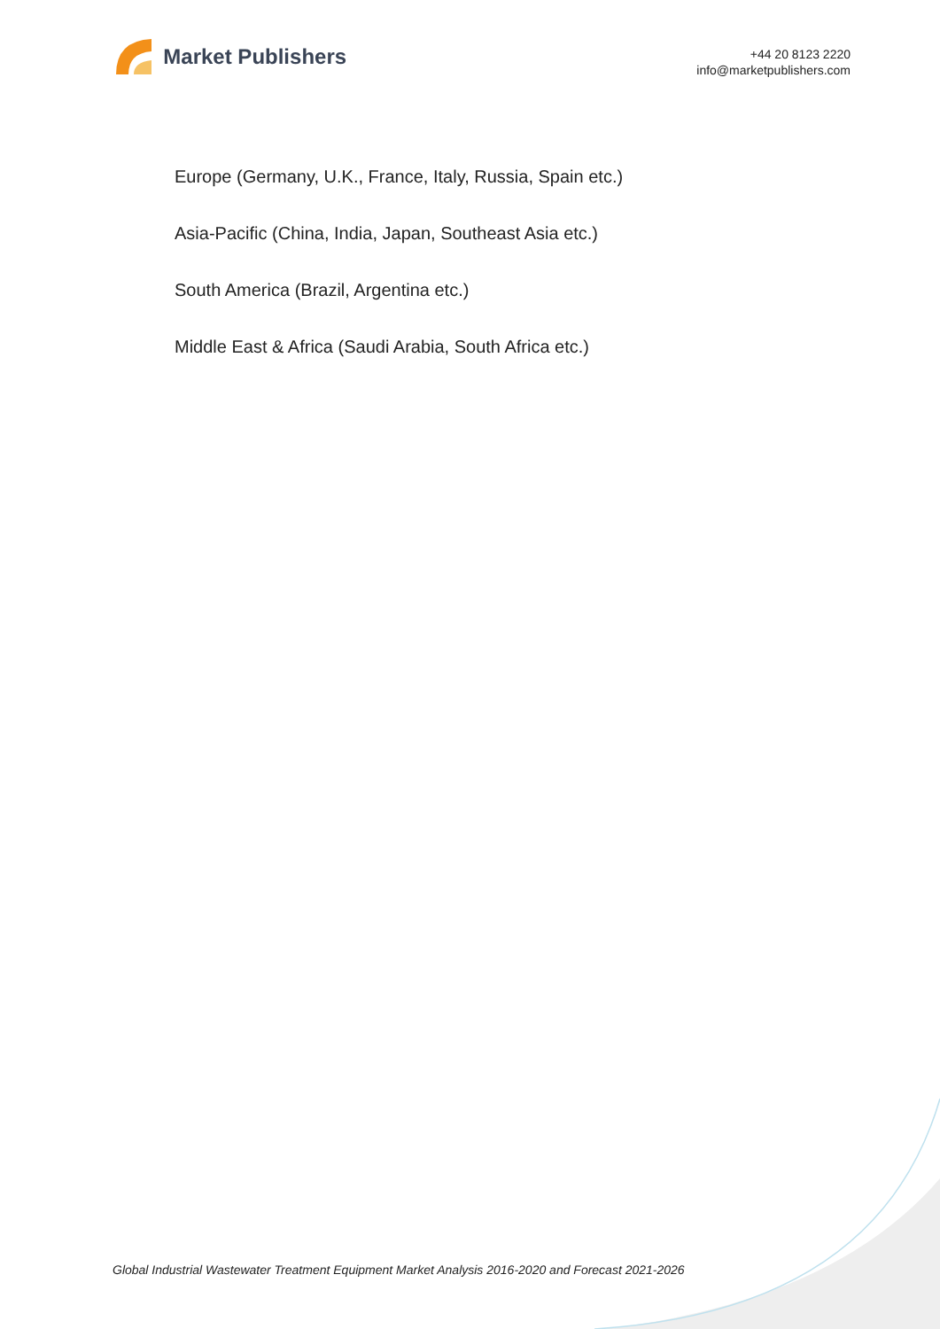Market Publishers
+44 20 8123 2220
info@marketpublishers.com
Europe (Germany, U.K., France, Italy, Russia, Spain etc.)
Asia-Pacific (China, India, Japan, Southeast Asia etc.)
South America (Brazil, Argentina etc.)
Middle East & Africa (Saudi Arabia, South Africa etc.)
Global Industrial Wastewater Treatment Equipment Market Analysis 2016-2020 and Forecast 2021-2026